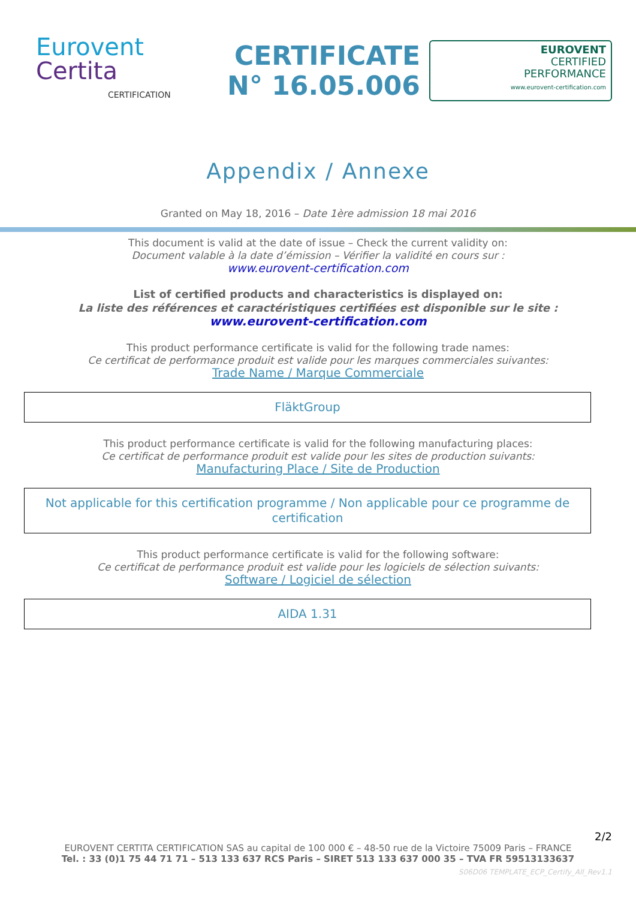Eurovent
Certita
CERTIFICATION
CERTIFICATE
N° 16.05.006
EUROVENT
CERTIFIED
PERFORMANCE
www.eurovent-certification.com
Appendix / Annexe
Granted on May 18, 2016 – Date 1ère admission 18 mai 2016
This document is valid at the date of issue – Check the current validity on:
Document valable à la date d’émission – Vérifier la validité en cours sur :
www.eurovent-certification.com
List of certified products and characteristics is displayed on:
La liste des références et caractéristiques certifiées est disponible sur le site :
www.eurovent-certification.com
This product performance certificate is valid for the following trade names:
Ce certificat de performance produit est valide pour les marques commerciales suivantes:
Trade Name / Marque Commerciale
FläktGroup
This product performance certificate is valid for the following manufacturing places:
Ce certificat de performance produit est valide pour les sites de production suivants:
Manufacturing Place / Site de Production
Not applicable for this certification programme / Non applicable pour ce programme de certification
This product performance certificate is valid for the following software:
Ce certificat de performance produit est valide pour les logiciels de sélection suivants:
Software / Logiciel de sélection
AIDA 1.31
2/2
EUROVENT CERTITA CERTIFICATION SAS au capital de 100 000 € – 48-50 rue de la Victoire 75009 Paris – FRANCE
Tel. : 33 (0)1 75 44 71 71 – 513 133 637 RCS Paris – SIRET 513 133 637 000 35 – TVA FR 59513133637
S06D06 TEMPLATE_ECP_Certify_All_Rev1.1